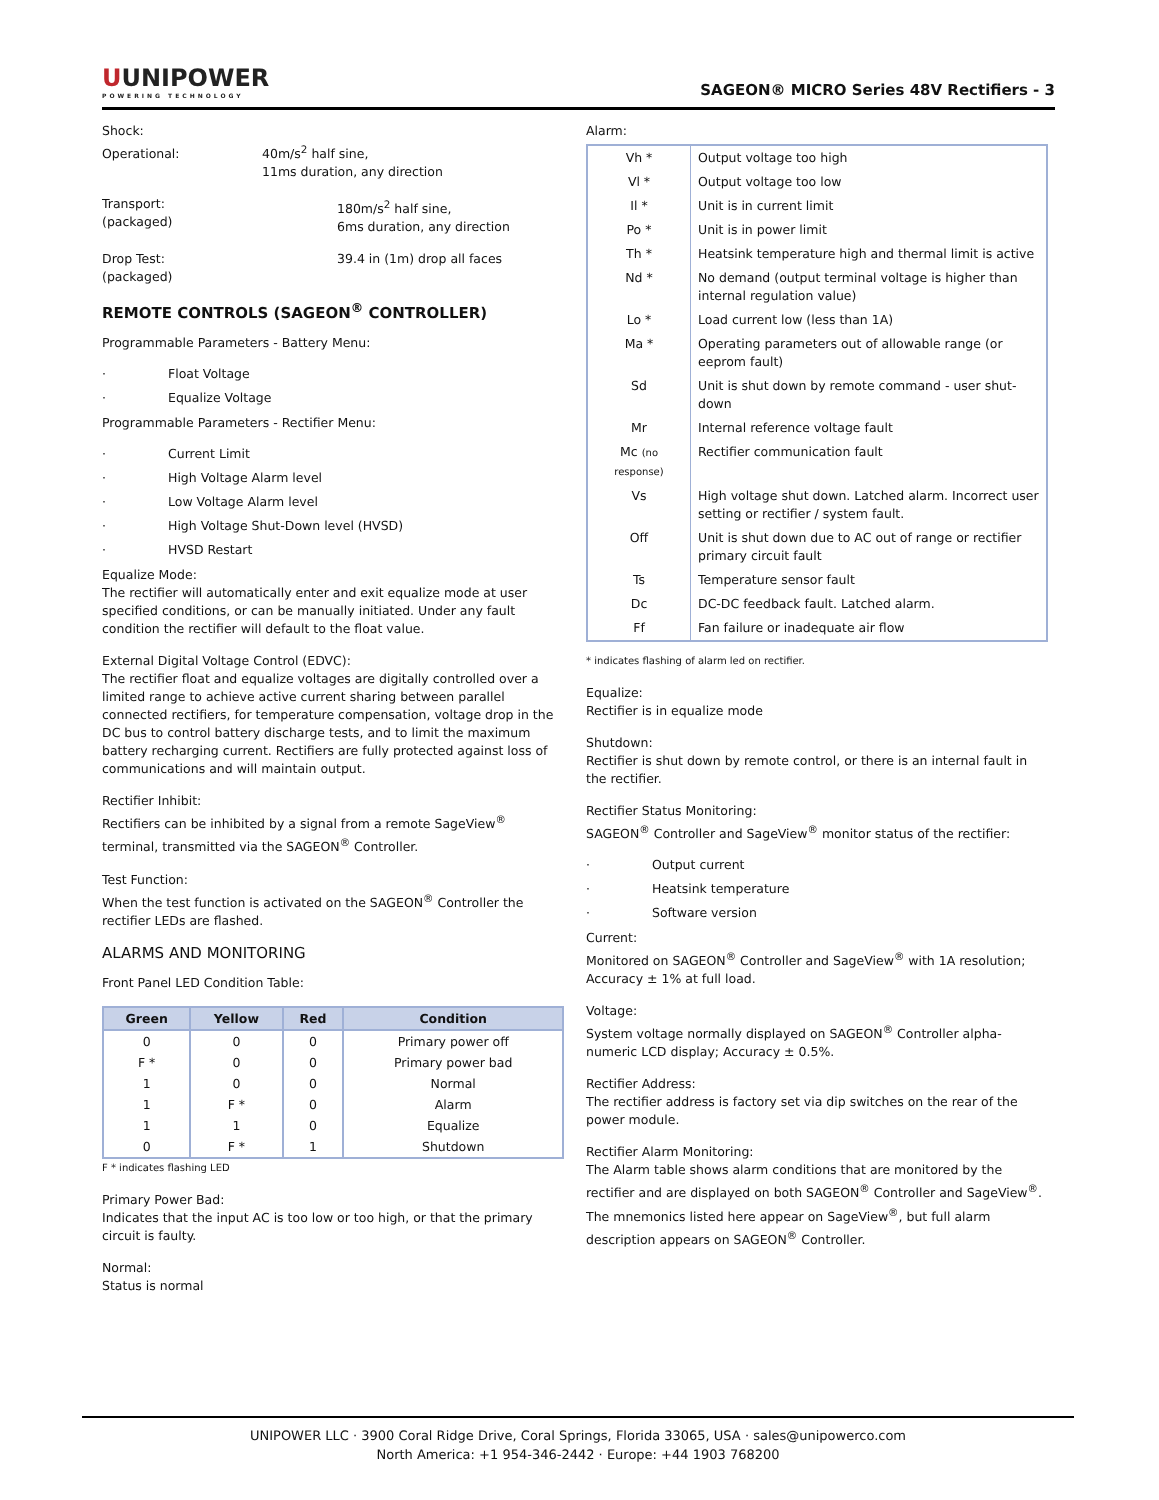UUNIPOWER
POWERING TECHNOLOGY
SAGEON® MICRO Series 48V Rectifiers - 3
Shock:
Operational: 40m/s<sup>2</sup> half sine,
11ms duration, any direction
Transport:
(packaged) 180m/s<sup>2</sup> half sine,
6ms duration, any direction
Drop Test:
(packaged) 39.4 in (1m) drop all faces
REMOTE CONTROLS (SAGEON<sup>®</sup> CONTROLLER)
Programmable Parameters - Battery Menu:
· Float Voltage
· Equalize Voltage
Programmable Parameters - Rectifier Menu:
· Current Limit
· High Voltage Alarm level
· Low Voltage Alarm level
· High Voltage Shut-Down level (HVSD)
· HVSD Restart
Equalize Mode:
The rectifier will automatically enter and exit equalize mode at user specified conditions, or can be manually initiated. Under any fault condition the rectifier will default to the float value.
External Digital Voltage Control (EDVC):
The rectifier float and equalize voltages are digitally controlled over a limited range to achieve active current sharing between parallel connected rectifiers, for temperature compensation, voltage drop in the DC bus to control battery discharge tests, and to limit the maximum battery recharging current. Rectifiers are fully protected against loss of communications and will maintain output.
Rectifier Inhibit:
Rectifiers can be inhibited by a signal from a remote SageView<sup>®</sup> terminal, transmitted via the SAGEON<sup>®</sup> Controller.
Test Function:
When the test function is activated on the SAGEON<sup>®</sup> Controller the rectifier LEDs are flashed.
ALARMS AND MONITORING
Front Panel LED Condition Table:
| Green | Yellow | Red | Condition |
| --- | --- | --- | --- |
| 0 | 0 | 0 | Primary power off |
| F * | 0 | 0 | Primary power bad |
| 1 | 0 | 0 | Normal |
| 1 | F * | 0 | Alarm |
| 1 | 1 | 0 | Equalize |
| 0 | F * | 1 | Shutdown |
F * indicates flashing LED
Primary Power Bad:
Indicates that the input AC is too low or too high, or that the primary circuit is faulty.
Normal:
Status is normal
Alarm:
| Vh * | Output voltage too high |
| Vl * | Output voltage too low |
| Il * | Unit is in current limit |
| Po * | Unit is in power limit |
| Th * | Heatsink temperature high and thermal limit is active |
| Nd * | No demand (output terminal voltage is higher than internal regulation value) |
| Lo * | Load current low (less than 1A) |
| Ma * | Operating parameters out of allowable range (or eeprom fault) |
| Sd | Unit is shut down by remote command - user shut-down |
| Mr | Internal reference voltage fault |
| Mc (no response) | Rectifier communication fault |
| Vs | High voltage shut down. Latched alarm. Incorrect user setting or rectifier / system fault. |
| Off | Unit is shut down due to AC out of range or rectifier primary circuit fault |
| Ts | Temperature sensor fault |
| Dc | DC-DC feedback fault. Latched alarm. |
| Ff | Fan failure or inadequate air flow |
* indicates flashing of alarm led on rectifier.
Equalize:
Rectifier is in equalize mode
Shutdown:
Rectifier is shut down by remote control, or there is an internal fault in the rectifier.
Rectifier Status Monitoring:
SAGEON<sup>®</sup> Controller and SageView<sup>®</sup> monitor status of the rectifier:
· Output current
· Heatsink temperature
· Software version
Current:
Monitored on SAGEON<sup>®</sup> Controller and SageView<sup>®</sup> with 1A resolution; Accuracy ± 1% at full load.
Voltage:
System voltage normally displayed on SAGEON<sup>®</sup> Controller alpha-numeric LCD display; Accuracy ± 0.5%.
Rectifier Address:
The rectifier address is factory set via dip switches on the rear of the power module.
Rectifier Alarm Monitoring:
The Alarm table shows alarm conditions that are monitored by the rectifier and are displayed on both SAGEON<sup>®</sup> Controller and SageView<sup>®</sup>. The mnemonics listed here appear on SageView<sup>®</sup>, but full alarm description appears on SAGEON<sup>®</sup> Controller.
UNIPOWER LLC · 3900 Coral Ridge Drive, Coral Springs, Florida 33065, USA · sales@unipowerco.com
North America: +1 954-346-2442 · Europe: +44 1903 768200